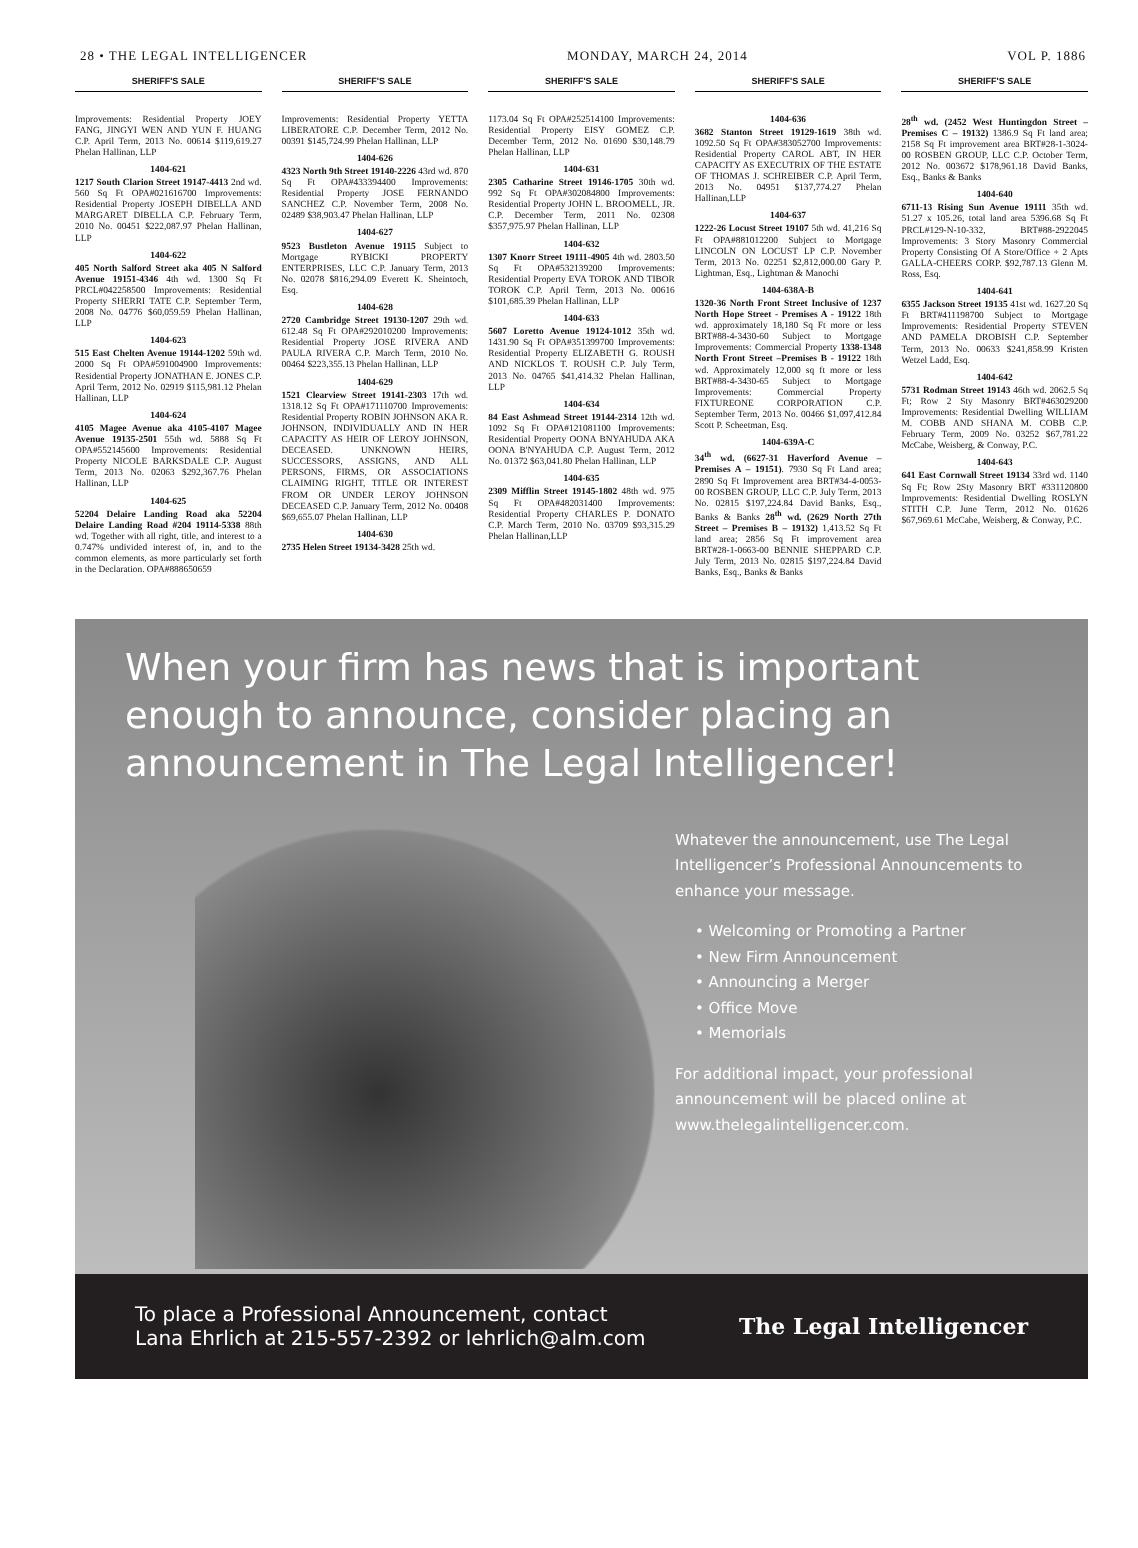28 • THE LEGAL INTELLIGENCER MONDAY, MARCH 24, 2014 VOL P. 1886
SHERIFF'S SALE
Improvements: Residential Property JOEY FANG, JINGYI WEN AND YUN F. HUANG C.P. April Term, 2013 No. 00614 $119,619.27 Phelan Hallinan, LLP
1404-621
1217 South Clarion Street 19147-4413 2nd wd. 560 Sq Ft OPA#021616700 Improvements: Residential Property JOSEPH DIBELLA AND MARGARET DIBELLA C.P. February Term, 2010 No. 00451 $222,087.97 Phelan Hallinan, LLP
1404-622
405 North Salford Street aka 405 N Salford Avenue 19151-4346 4th wd. 1300 Sq Ft PRCL#042258500 Improvements: Residential Property SHERRI TATE C.P. September Term, 2008 No. 04776 $60,059.59 Phelan Hallinan, LLP
1404-623
515 East Chelten Avenue 19144-1202 59th wd. 2000 Sq Ft OPA#591004900 Improvements: Residential Property JONATHAN E. JONES C.P. April Term, 2012 No. 02919 $115,981.12 Phelan Hallinan, LLP
1404-624
4105 Magee Avenue aka 4105-4107 Magee Avenue 19135-2501 55th wd. 5888 Sq Ft OPA#552145600 Improvements: Residential Property NICOLE BARKSDALE C.P. August Term, 2013 No. 02063 $292,367.76 Phelan Hallinan, LLP
1404-625
52204 Delaire Landing Road aka 52204 Delaire Landing Road #204 19114-5338 88th wd. Together with all right, title, and interest to a 0.747% undivided interest of, in, and to the common elements, as more particularly set forth in the Declaration. OPA#888650659
SHERIFF'S SALE
Improvements: Residential Property YETTA LIBERATORE C.P. December Term, 2012 No. 00391 $145,724.99 Phelan Hallinan, LLP
1404-626
4323 North 9th Street 19140-2226 43rd wd. 870 Sq Ft OPA#433394400 Improvements: Residential Property JOSE FERNANDO SANCHEZ C.P. November Term, 2008 No. 02489 $38,903.47 Phelan Hallinan, LLP
1404-627
9523 Bustleton Avenue 19115 Subject to Mortgage RYBICKI PROPERTY ENTERPRISES, LLC C.P. January Term, 2013 No. 02078 $816,294.09 Everett K. Sheintoch, Esq.
1404-628
2720 Cambridge Street 19130-1207 29th wd. 612.48 Sq Ft OPA#292010200 Improvements: Residential Property JOSE RIVERA AND PAULA RIVERA C.P. March Term, 2010 No. 00464 $223,355.13 Phelan Hallinan, LLP
1404-629
1521 Clearview Street 19141-2303 17th wd. 1318.12 Sq Ft OPA#171110700 Improvements: Residential Property ROBIN JOHNSON AKA R. JOHNSON, INDIVIDUALLY AND IN HER CAPACITY AS HEIR OF LEROY JOHNSON, DECEASED. UNKNOWN HEIRS, SUCCESSORS, ASSIGNS, AND ALL PERSONS, FIRMS, OR ASSOCIATIONS CLAIMING RIGHT, TITLE OR INTEREST FROM OR UNDER LEROY JOHNSON DECEASED C.P. January Term, 2012 No. 00408 $69,655.07 Phelan Hallinan, LLP
1404-630
2735 Helen Street 19134-3428 25th wd.
SHERIFF'S SALE
1173.04 Sq Ft OPA#252514100 Improvements: Residential Property EISY GOMEZ C.P. December Term, 2012 No. 01690 $30,148.79 Phelan Hallinan, LLP
1404-631
2305 Catharine Street 19146-1705 30th wd. 992 Sq Ft OPA#302084800 Improvements: Residential Property JOHN L. BROOMELL, JR. C.P. December Term, 2011 No. 02308 $357,975.97 Phelan Hallinan, LLP
1404-632
1307 Knorr Street 19111-4905 4th wd. 2803.50 Sq Ft OPA#532139200 Improvements: Residential Property EVA TOROK AND TIBOR TOROK C.P. April Term, 2013 No. 00616 $101,685.39 Phelan Hallinan, LLP
1404-633
5607 Loretto Avenue 19124-1012 35th wd. 1431.90 Sq Ft OPA#351399700 Improvements: Residential Property ELIZABETH G. ROUSH AND NICKLOS T. ROUSH C.P. July Term, 2013 No. 04765 $41,414.32 Phelan Hallinan, LLP
1404-634
84 East Ashmead Street 19144-2314 12th wd. 1092 Sq Ft OPA#121081100 Improvements: Residential Property OONA BNYAHUDA AKA OONA B'NYAHUDA C.P. August Term, 2012 No. 01372 $63,041.80 Phelan Hallinan, LLP
1404-635
2309 Mifflin Street 19145-1802 48th wd. 975 Sq Ft OPA#482031400 Improvements: Residential Property CHARLES P. DONATO C.P. March Term, 2010 No. 03709 $93,315.29 Phelan Hallinan,LLP
SHERIFF'S SALE
1404-636
3682 Stanton Street 19129-1619 38th wd. 1092.50 Sq Ft OPA#383052700 Improvements: Residential Property CAROL ABT, IN HER CAPACITY AS EXECUTRIX OF THE ESTATE OF THOMAS J. SCHREIBER C.P. April Term, 2013 No. 04951 $137,774.27 Phelan Hallinan,LLP
1404-637
1222-26 Locust Street 19107 5th wd. 41,216 Sq Ft OPA#881012200 Subject to Mortgage LINCOLN ON LOCUST LP C.P. November Term, 2013 No. 02251 $2,812,000.00 Gary P. Lightman, Esq., Lightman & Manochi
1404-638A-B
1320-36 North Front Street Inclusive of 1237 North Hope Street - Premises A - 19122 18th wd. approximately 18,180 Sq Ft more or less BRT#88-4-3430-60 Subject to Mortgage Improvements: Commercial Property 1338-1348 North Front Street –Premises B - 19122 18th wd. Approximately 12,000 sq ft more or less BRT#88-4-3430-65 Subject to Mortgage Improvements: Commercial Property FIXTUREONE CORPORATION C.P. September Term, 2013 No. 00466 $1,097,412.84 Scott P. Scheetman, Esq.
1404-639A-C
34<sup>th</sup> wd. (6627-31 Haverford Avenue – Premises A – 19151). 7930 Sq Ft Land area; 2890 Sq Ft Improvement area BRT#34-4-0053-00 ROSBEN GROUP, LLC C.P. July Term, 2013 No. 02815 $197,224.84 David Banks, Esq., Banks & Banks 28<sup>th</sup> wd. (2629 North 27th Street – Premises B – 19132) 1,413.52 Sq Ft land area; 2856 Sq Ft improvement area BRT#28-1-0663-00 BENNIE SHEPPARD C.P. July Term, 2013 No. 02815 $197,224.84 David Banks, Esq., Banks & Banks
SHERIFF'S SALE
28<sup>th</sup> wd. (2452 West Huntingdon Street – Premises C – 19132) 1386.9 Sq Ft land area; 2158 Sq Ft improvement area BRT#28-1-3024-00 ROSBEN GROUP, LLC C.P. October Term, 2012 No. 003672 $178,961.18 David Banks, Esq., Banks & Banks
1404-640
6711-13 Rising Sun Avenue 19111 35th wd. 51.27 x 105.26, total land area 5396.68 Sq Ft PRCL#129-N-10-332, BRT#88-2922045 Improvements: 3 Story Masonry Commercial Property Consisting Of A Store/Office + 2 Apts GALLA-CHEERS CORP. $92,787.13 Glenn M. Ross, Esq.
1404-641
6355 Jackson Street 19135 41st wd. 1627.20 Sq Ft BRT#411198700 Subject to Mortgage Improvements: Residential Property STEVEN AND PAMELA DROBISH C.P. September Term, 2013 No. 00633 $241,858.99 Kristen Wetzel Ladd, Esq.
1404-642
5731 Rodman Street 19143 46th wd. 2062.5 Sq Ft; Row 2 Sty Masonry BRT#463029200 Improvements: Residential Dwelling WILLIAM M. COBB AND SHANA M. COBB C.P. February Term, 2009 No. 03252 $67,781.22 McCabe, Weisberg, & Conway, P.C.
1404-643
641 East Cornwall Street 19134 33rd wd. 1140 Sq Ft; Row 2Sty Masonry BRT #331120800 Improvements: Residential Dwelling ROSLYN STITH C.P. June Term, 2012 No. 01626 $67,969.61 McCabe, Weisberg, & Conway, P.C.
When your firm has news that is important enough to announce, consider placing an announcement in The Legal Intelligencer!
Whatever the announcement, use The Legal Intelligencer’s Professional Announcements to enhance your message.
• Welcoming or Promoting a Partner
• New Firm Announcement
• Announcing a Merger
• Office Move
• Memorials
For additional impact, your professional announcement will be placed online at www.thelegalintelligencer.com.
To place a Professional Announcement, contact
Lana Ehrlich at 215-557-2392 or lehrlich@alm.com
The Legal Intelligencer